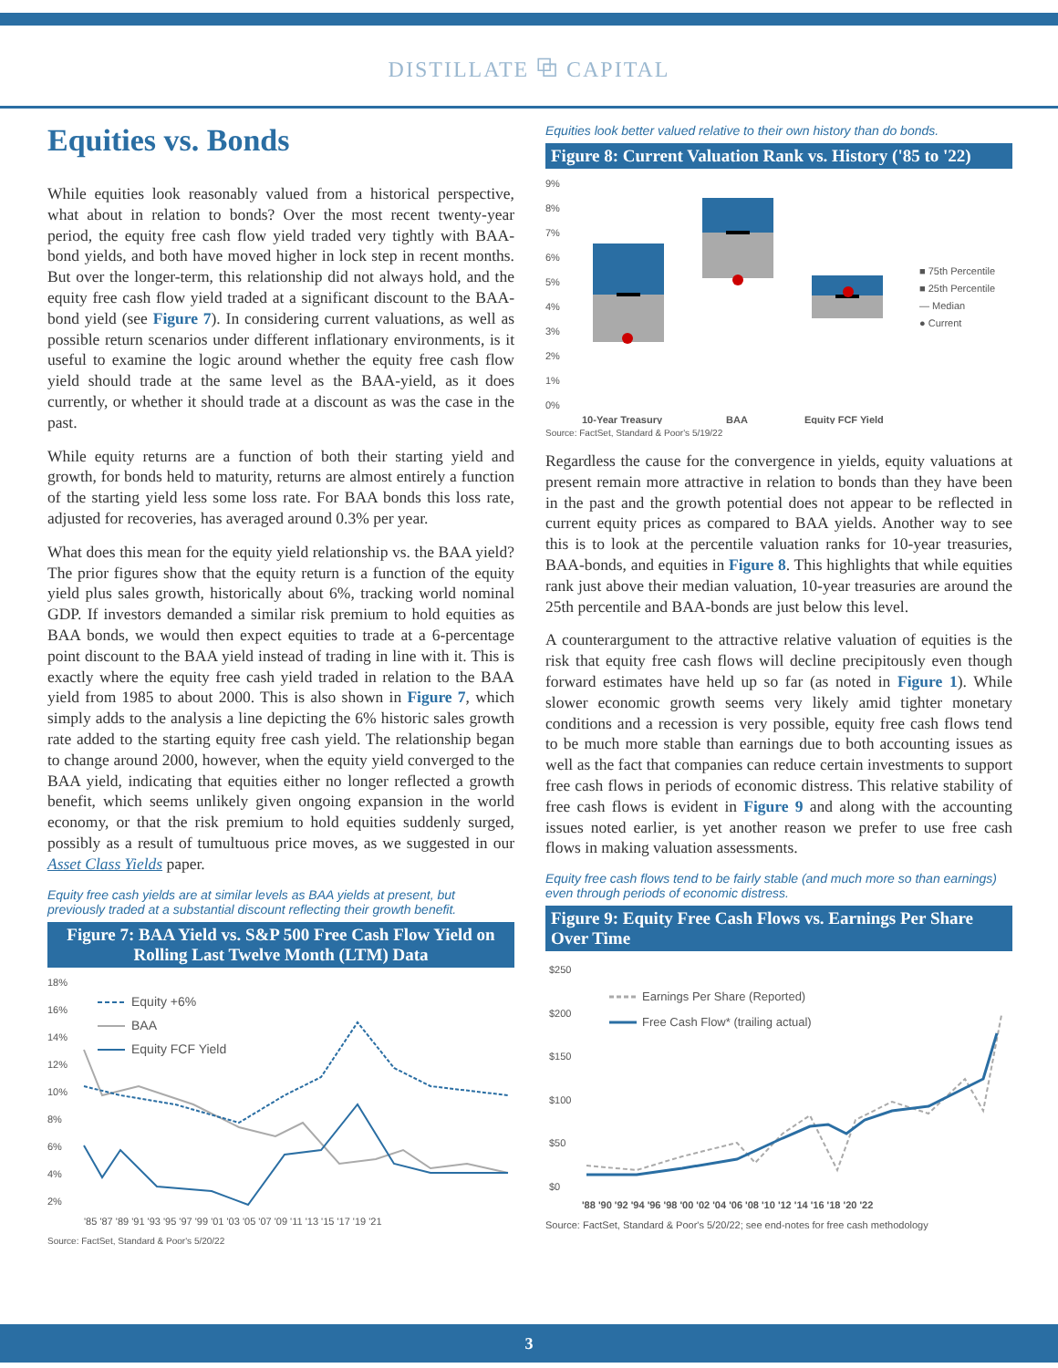DISTILLATE ⧉ CAPITAL
Equities vs. Bonds
While equities look reasonably valued from a historical perspective, what about in relation to bonds? Over the most recent twenty-year period, the equity free cash flow yield traded very tightly with BAA-bond yields, and both have moved higher in lock step in recent months. But over the longer-term, this relationship did not always hold, and the equity free cash flow yield traded at a significant discount to the BAA-bond yield (see Figure 7). In considering current valuations, as well as possible return scenarios under different inflationary environments, is it useful to examine the logic around whether the equity free cash flow yield should trade at the same level as the BAA-yield, as it does currently, or whether it should trade at a discount as was the case in the past.
While equity returns are a function of both their starting yield and growth, for bonds held to maturity, returns are almost entirely a function of the starting yield less some loss rate. For BAA bonds this loss rate, adjusted for recoveries, has averaged around 0.3% per year.
What does this mean for the equity yield relationship vs. the BAA yield? The prior figures show that the equity return is a function of the equity yield plus sales growth, historically about 6%, tracking world nominal GDP. If investors demanded a similar risk premium to hold equities as BAA bonds, we would then expect equities to trade at a 6-percentage point discount to the BAA yield instead of trading in line with it. This is exactly where the equity free cash yield traded in relation to the BAA yield from 1985 to about 2000. This is also shown in Figure 7, which simply adds to the analysis a line depicting the 6% historic sales growth rate added to the starting equity free cash yield. The relationship began to change around 2000, however, when the equity yield converged to the BAA yield, indicating that equities either no longer reflected a growth benefit, which seems unlikely given ongoing expansion in the world economy, or that the risk premium to hold equities suddenly surged, possibly as a result of tumultuous price moves, as we suggested in our Asset Class Yields paper.
Equity free cash yields are at similar levels as BAA yields at present, but previously traded at a substantial discount reflecting their growth benefit.
Figure 7: BAA Yield vs. S&P 500 Free Cash Flow Yield on Rolling Last Twelve Month (LTM) Data
18%
16%
14%
12%
10%
8%
6%
4%
2%
Equity +6%
BAA
Equity FCF Yield
'85 '87 '89 '91 '93 '95 '97 '99 '01 '03 '05 '07 '09 '11 '13 '15 '17 '19 '21
Source: FactSet, Standard & Poor's 5/20/22
Equities look better valued relative to their own history than do bonds.
Figure 8: Current Valuation Rank vs. History ('85 to '22)
9%
8%
7%
6%
5%
4%
3%
2%
1%
0%
10-Year Treasury
BAA
Equity FCF Yield
■ 75th Percentile
■ 25th Percentile
— Median
● Current
Source: FactSet, Standard & Poor's 5/19/22
Regardless the cause for the convergence in yields, equity valuations at present remain more attractive in relation to bonds than they have been in the past and the growth potential does not appear to be reflected in current equity prices as compared to BAA yields. Another way to see this is to look at the percentile valuation ranks for 10-year treasuries, BAA-bonds, and equities in Figure 8. This highlights that while equities rank just above their median valuation, 10-year treasuries are around the 25th percentile and BAA-bonds are just below this level.
A counterargument to the attractive relative valuation of equities is the risk that equity free cash flows will decline precipitously even though forward estimates have held up so far (as noted in Figure 1). While slower economic growth seems very likely amid tighter monetary conditions and a recession is very possible, equity free cash flows tend to be much more stable than earnings due to both accounting issues as well as the fact that companies can reduce certain investments to support free cash flows in periods of economic distress. This relative stability of free cash flows is evident in Figure 9 and along with the accounting issues noted earlier, is yet another reason we prefer to use free cash flows in making valuation assessments.
Equity free cash flows tend to be fairly stable (and much more so than earnings) even through periods of economic distress.
Figure 9: Equity Free Cash Flows vs. Earnings Per Share Over Time
$250
$200
$150
$100
$50
$0
Earnings Per Share (Reported)
Free Cash Flow* (trailing actual)
'88 '90 '92 '94 '96 '98 '00 '02 '04 '06 '08 '10 '12 '14 '16 '18 '20 '22
Source: FactSet, Standard & Poor's 5/20/22; see end-notes for free cash methodology
3